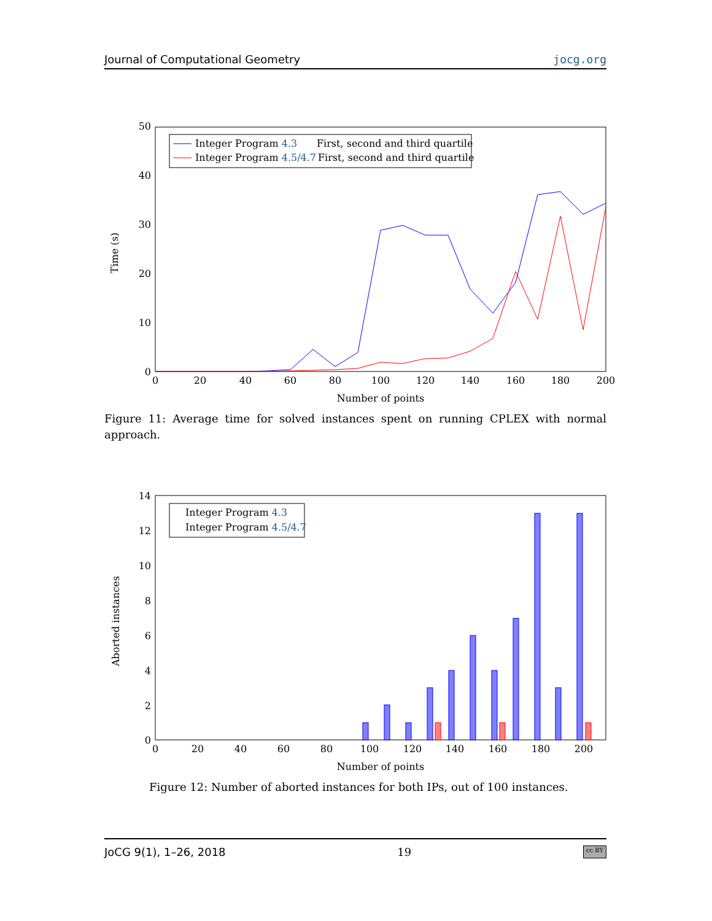Journal of Computational Geometry jocg.org
50
40
30
20
10
0
0
20
40
60
80
100
120
140
160
180
200
Number of points
Time (s)
Integer Program 4.3
First, second and third quartile
Integer Program 4.5/4.7
First, second and third quartile
Figure 11: Average time for solved instances spent on running CPLEX with normal approach.
14
12
10
8
6
4
2
0
0
20
40
60
80
100
120
140
160
180
200
Number of points
Aborted instances
Integer Program 4.3
Integer Program 4.5/4.7
Figure 12: Number of aborted instances for both IPs, out of 100 instances.
JoCG 9(1), 1–26, 2018 19 cc BY